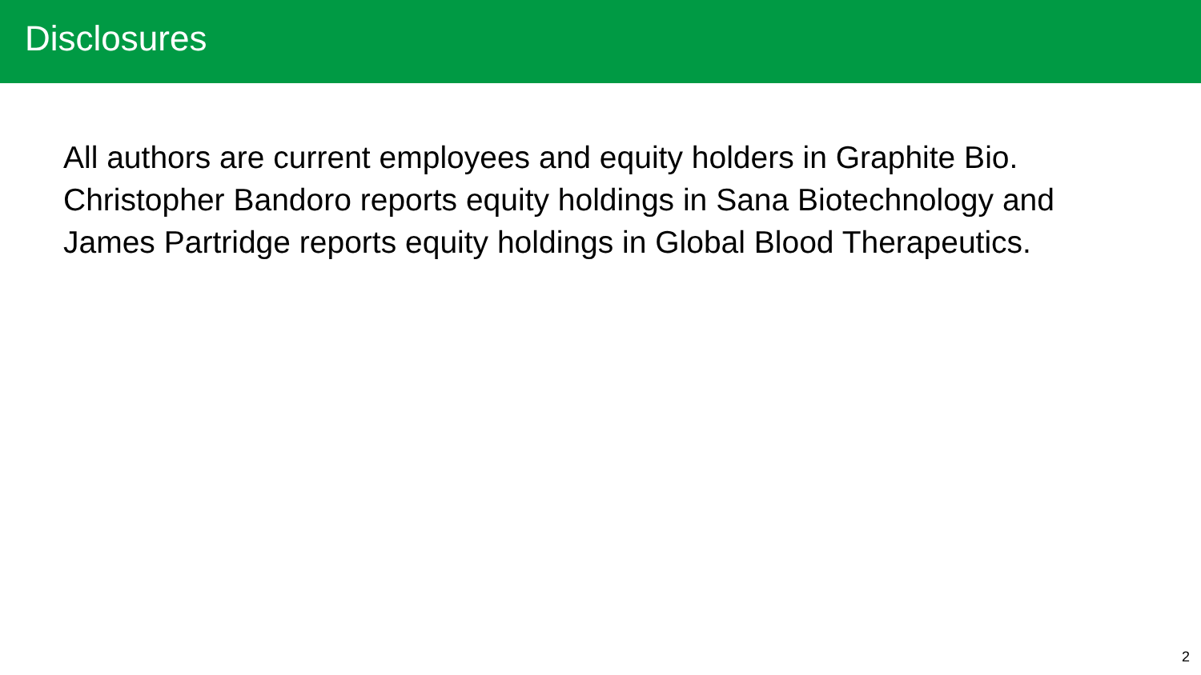Disclosures
All authors are current employees and equity holders in Graphite Bio. Christopher Bandoro reports equity holdings in Sana Biotechnology and James Partridge reports equity holdings in Global Blood Therapeutics.
2